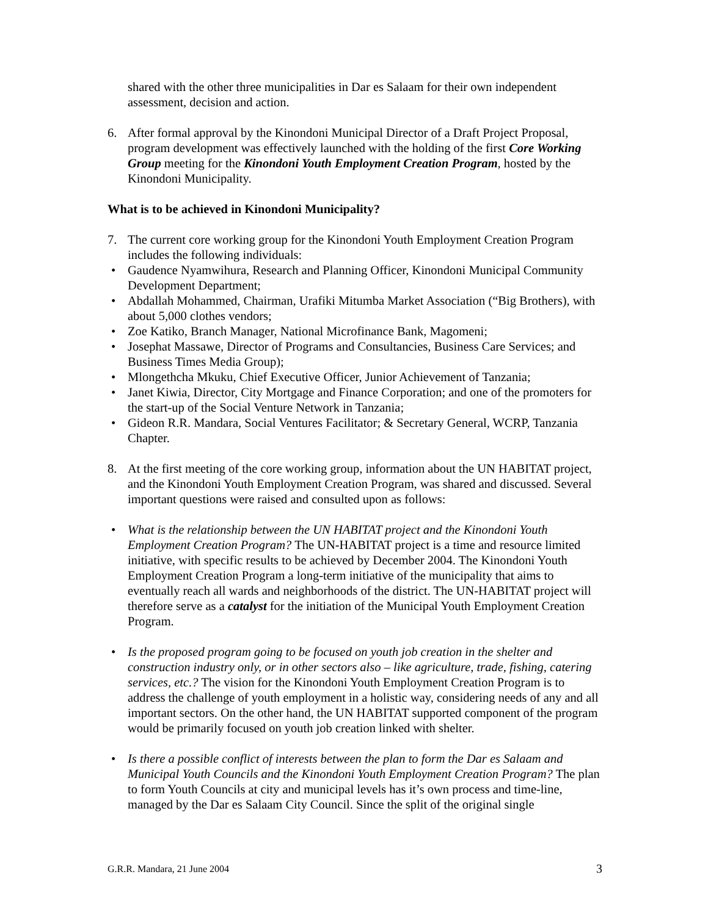shared with the other three municipalities in Dar es Salaam for their own independent assessment, decision and action.
6. After formal approval by the Kinondoni Municipal Director of a Draft Project Proposal, program development was effectively launched with the holding of the first Core Working Group meeting for the Kinondoni Youth Employment Creation Program, hosted by the Kinondoni Municipality.
What is to be achieved in Kinondoni Municipality?
7. The current core working group for the Kinondoni Youth Employment Creation Program includes the following individuals:
• Gaudence Nyamwihura, Research and Planning Officer, Kinondoni Municipal Community Development Department;
• Abdallah Mohammed, Chairman, Urafiki Mitumba Market Association (“Big Brothers), with about 5,000 clothes vendors;
• Zoe Katiko, Branch Manager, National Microfinance Bank, Magomeni;
• Josephat Massawe, Director of Programs and Consultancies, Business Care Services; and Business Times Media Group);
• Mlongethcha Mkuku, Chief Executive Officer, Junior Achievement of Tanzania;
• Janet Kiwia, Director, City Mortgage and Finance Corporation; and one of the promoters for the start-up of the Social Venture Network in Tanzania;
• Gideon R.R. Mandara, Social Ventures Facilitator; & Secretary General, WCRP, Tanzania Chapter.
8. At the first meeting of the core working group, information about the UN HABITAT project, and the Kinondoni Youth Employment Creation Program, was shared and discussed. Several important questions were raised and consulted upon as follows:
• What is the relationship between the UN HABITAT project and the Kinondoni Youth Employment Creation Program? The UN-HABITAT project is a time and resource limited initiative, with specific results to be achieved by December 2004. The Kinondoni Youth Employment Creation Program a long-term initiative of the municipality that aims to eventually reach all wards and neighborhoods of the district. The UN-HABITAT project will therefore serve as a catalyst for the initiation of the Municipal Youth Employment Creation Program.
• Is the proposed program going to be focused on youth job creation in the shelter and construction industry only, or in other sectors also – like agriculture, trade, fishing, catering services, etc.? The vision for the Kinondoni Youth Employment Creation Program is to address the challenge of youth employment in a holistic way, considering needs of any and all important sectors. On the other hand, the UN HABITAT supported component of the program would be primarily focused on youth job creation linked with shelter.
• Is there a possible conflict of interests between the plan to form the Dar es Salaam and Municipal Youth Councils and the Kinondoni Youth Employment Creation Program? The plan to form Youth Councils at city and municipal levels has it’s own process and time-line, managed by the Dar es Salaam City Council. Since the split of the original single
G.R.R. Mandara, 21 June 2004 3